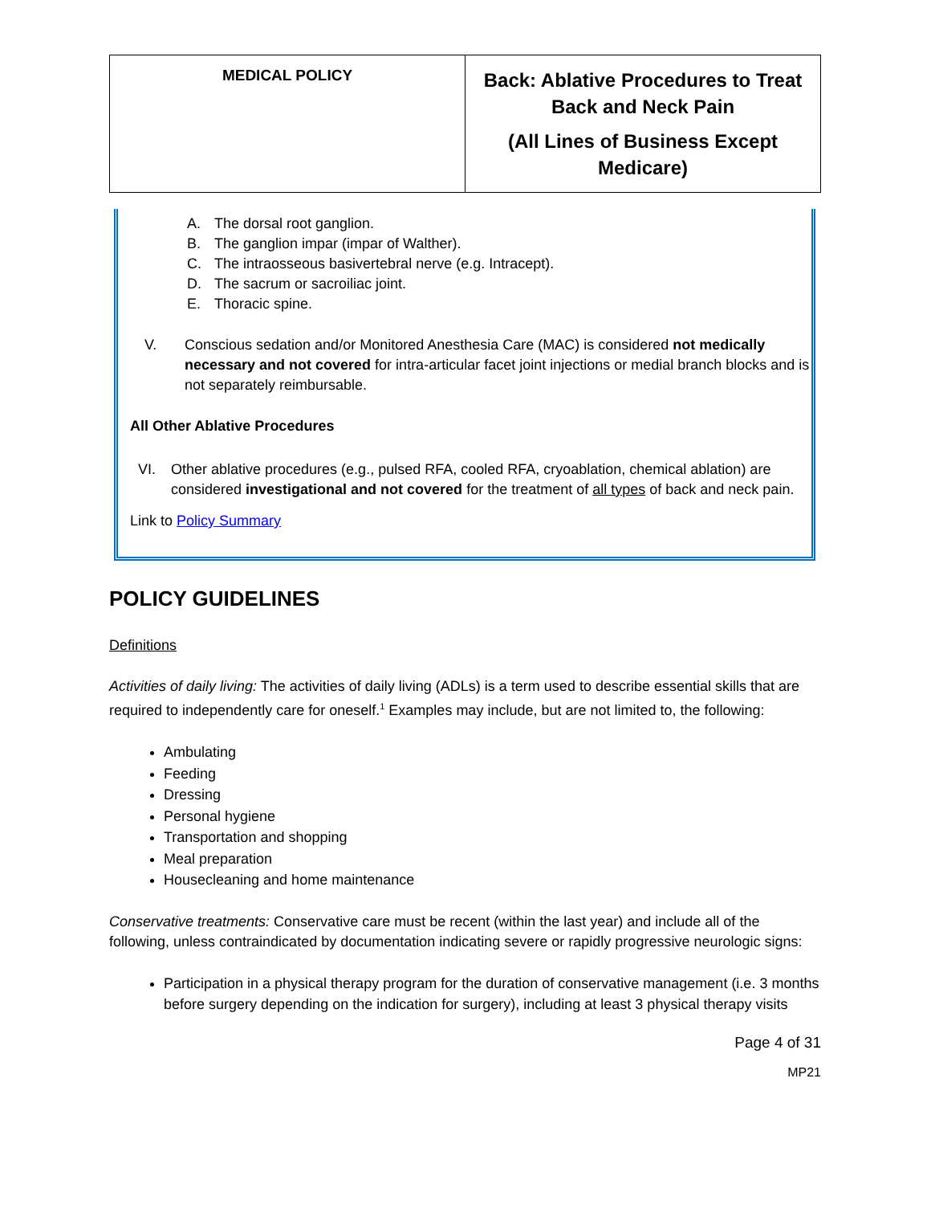| MEDICAL POLICY | Back: Ablative Procedures to Treat Back and Neck Pain (All Lines of Business Except Medicare) |
A. The dorsal root ganglion.
B. The ganglion impar (impar of Walther).
C. The intraosseous basivertebral nerve (e.g. Intracept).
D. The sacrum or sacroiliac joint.
E. Thoracic spine.
V. Conscious sedation and/or Monitored Anesthesia Care (MAC) is considered not medically necessary and not covered for intra-articular facet joint injections or medial branch blocks and is not separately reimbursable.
All Other Ablative Procedures
VI. Other ablative procedures (e.g., pulsed RFA, cooled RFA, cryoablation, chemical ablation) are considered investigational and not covered for the treatment of all types of back and neck pain.
Link to Policy Summary
POLICY GUIDELINES
Definitions
Activities of daily living: The activities of daily living (ADLs) is a term used to describe essential skills that are required to independently care for oneself.<sup>1</sup> Examples may include, but are not limited to, the following:
Ambulating
Feeding
Dressing
Personal hygiene
Transportation and shopping
Meal preparation
Housecleaning and home maintenance
Conservative treatments: Conservative care must be recent (within the last year) and include all of the following, unless contraindicated by documentation indicating severe or rapidly progressive neurologic signs:
Participation in a physical therapy program for the duration of conservative management (i.e. 3 months before surgery depending on the indication for surgery), including at least 3 physical therapy visits
Page 4 of 31
MP21